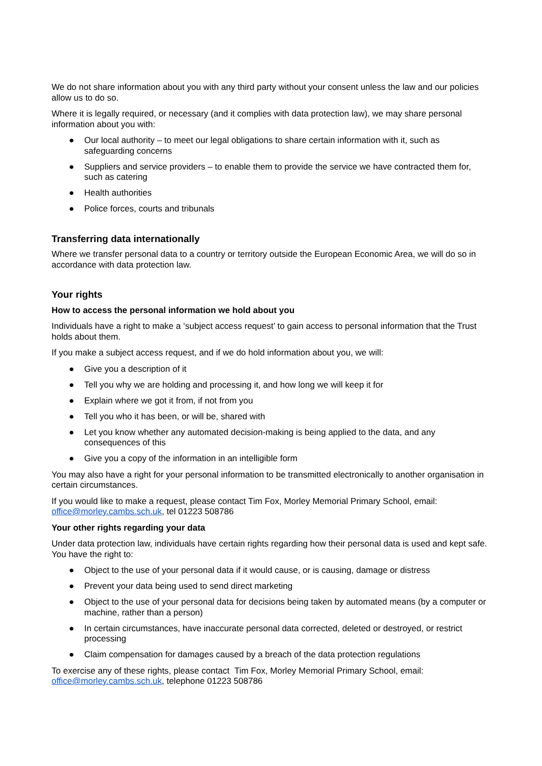We do not share information about you with any third party without your consent unless the law and our policies allow us to do so.
Where it is legally required, or necessary (and it complies with data protection law), we may share personal information about you with:
● Our local authority – to meet our legal obligations to share certain information with it, such as safeguarding concerns
● Suppliers and service providers – to enable them to provide the service we have contracted them for, such as catering
● Health authorities
● Police forces, courts and tribunals
Transferring data internationally
Where we transfer personal data to a country or territory outside the European Economic Area, we will do so in accordance with data protection law.
Your rights
How to access the personal information we hold about you
Individuals have a right to make a ‘subject access request’ to gain access to personal information that the Trust holds about them.
If you make a subject access request, and if we do hold information about you, we will:
● Give you a description of it
● Tell you why we are holding and processing it, and how long we will keep it for
● Explain where we got it from, if not from you
● Tell you who it has been, or will be, shared with
● Let you know whether any automated decision-making is being applied to the data, and any consequences of this
● Give you a copy of the information in an intelligible form
You may also have a right for your personal information to be transmitted electronically to another organisation in certain circumstances.
If you would like to make a request, please contact Tim Fox, Morley Memorial Primary School, email: office@morley.cambs.sch.uk, tel 01223 508786
Your other rights regarding your data
Under data protection law, individuals have certain rights regarding how their personal data is used and kept safe. You have the right to:
● Object to the use of your personal data if it would cause, or is causing, damage or distress
● Prevent your data being used to send direct marketing
● Object to the use of your personal data for decisions being taken by automated means (by a computer or machine, rather than a person)
● In certain circumstances, have inaccurate personal data corrected, deleted or destroyed, or restrict processing
● Claim compensation for damages caused by a breach of the data protection regulations
To exercise any of these rights, please contact Tim Fox, Morley Memorial Primary School, email: office@morley.cambs.sch.uk, telephone 01223 508786